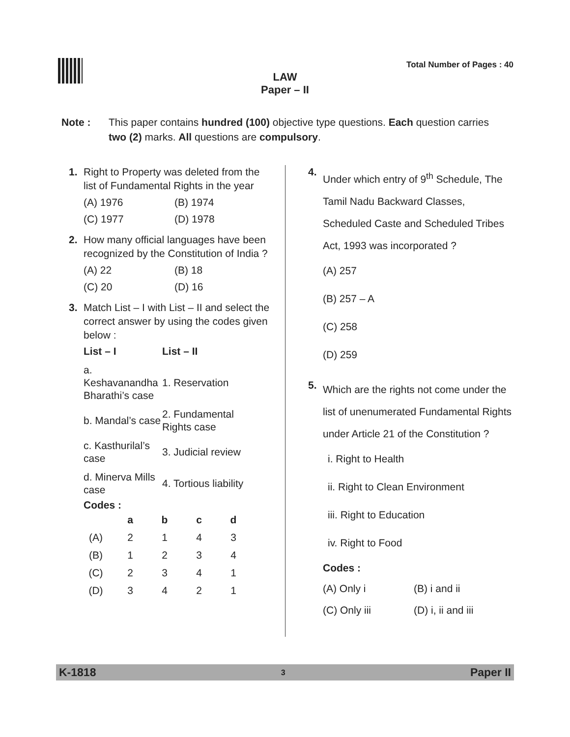Total Number of Pages : 40
LAW
Paper – II
Note : This paper contains hundred (100) objective type questions. Each question carries two (2) marks. All questions are compulsory.
1. Right to Property was deleted from the list of Fundamental Rights in the year
(A) 1976 (B) 1974 (C) 1977 (D) 1978
2. How many official languages have been recognized by the Constitution of India ?
(A) 22 (B) 18 (C) 20 (D) 16
3. Match List – I with List – II and select the correct answer by using the codes given below :
| List – I | List – II |
| --- | --- |
| a. Keshavanandha Bharathi’s case | 1. Reservation |
| b. Mandal’s case | 2. Fundamental Rights case |
| c. Kasthurilal’s case | 3. Judicial review |
| d. Minerva Mills case | 4. Tortious liability |
Codes :
| | a | b | c | d |
| --- | --- | --- | --- | --- |
| (A) | 2 | 1 | 4 | 3 |
| (B) | 1 | 2 | 3 | 4 |
| (C) | 2 | 3 | 4 | 1 |
| (D) | 3 | 4 | 2 | 1 |
4. Under which entry of 9<sup>th</sup> Schedule, The Tamil Nadu Backward Classes, Scheduled Caste and Scheduled Tribes Act, 1993 was incorporated ?
(A) 257
(B) 257 – A
(C) 258
(D) 259
5. Which are the rights not come under the list of unenumerated Fundamental Rights under Article 21 of the Constitution ?
i. Right to Health
ii. Right to Clean Environment
iii. Right to Education
iv. Right to Food
Codes :
(A) Only i (B) i and ii (C) Only iii (D) i, ii and iii
K-1818 3 Paper II